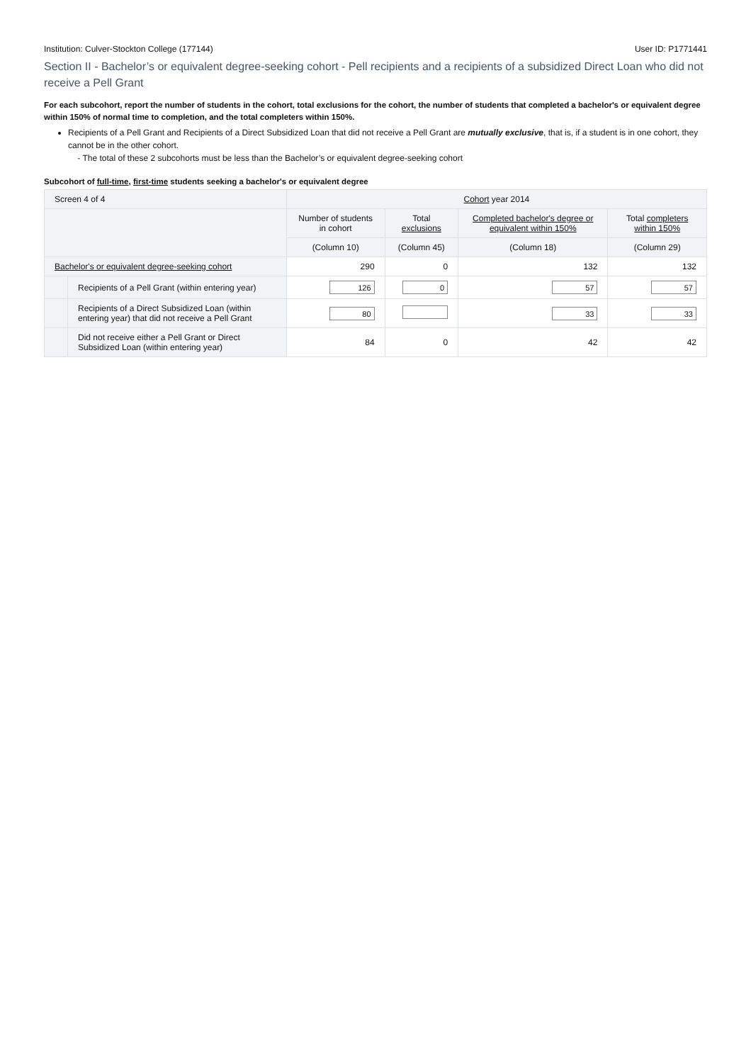Institution: Culver-Stockton College (177144) User ID: P1771441
Section II - Bachelor’s or equivalent degree-seeking cohort - Pell recipients and a recipients of a subsidized Direct Loan who did not receive a Pell Grant
For each subcohort, report the number of students in the cohort, total exclusions for the cohort, the number of students that completed a bachelor's or equivalent degree within 150% of normal time to completion, and the total completers within 150%.
Recipients of a Pell Grant and Recipients of a Direct Subsidized Loan that did not receive a Pell Grant are mutually exclusive, that is, if a student is in one cohort, they cannot be in the other cohort.
- The total of these 2 subcohorts must be less than the Bachelor’s or equivalent degree-seeking cohort
Subcohort of full-time, first-time students seeking a bachelor's or equivalent degree
| Screen 4 of 4 | | Cohort year 2014 | | | |
| --- | --- | --- | --- | --- | --- |
| | | Number of students in cohort | Total exclusions | Completed bachelor's degree or equivalent within 150% | Total completers within 150% |
| | | (Column 10) | (Column 45) | (Column 18) | (Column 29) |
| Bachelor's or equivalent degree-seeking cohort | | 290 | 0 | 132 | 132 |
| | Recipients of a Pell Grant (within entering year) | 126 | 0 | 57 | 57 |
| | Recipients of a Direct Subsidized Loan (within entering year) that did not receive a Pell Grant | 80 | | 33 | 33 |
| | Did not receive either a Pell Grant or Direct Subsidized Loan (within entering year) | 84 | 0 | 42 | 42 |